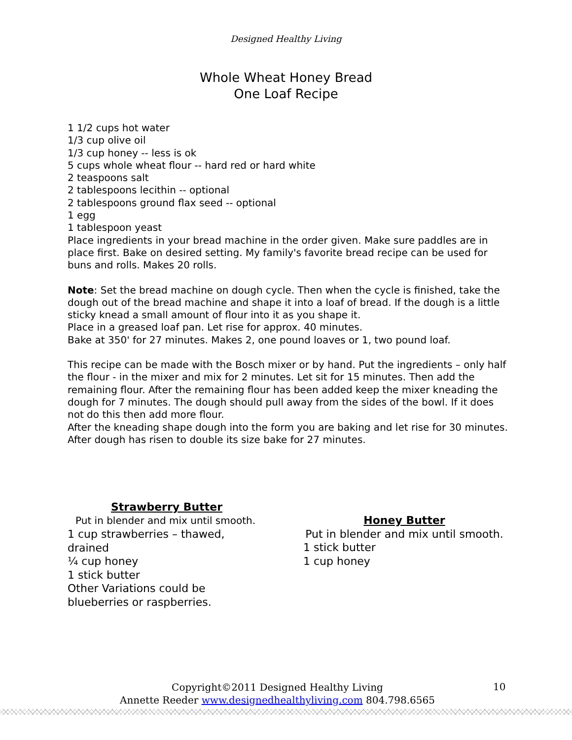Designed Healthy Living
Whole Wheat Honey Bread
One Loaf Recipe
1 1/2 cups hot water
1/3 cup olive oil
1/3 cup honey -- less is ok
5 cups whole wheat flour -- hard red or hard white
2 teaspoons salt
2 tablespoons lecithin -- optional
2 tablespoons ground flax seed -- optional
1 egg
1 tablespoon yeast
Place ingredients in your bread machine in the order given. Make sure paddles are in place first. Bake on desired setting. My family's favorite bread recipe can be used for buns and rolls. Makes 20 rolls.
Note: Set the bread machine on dough cycle. Then when the cycle is finished, take the dough out of the bread machine and shape it into a loaf of bread. If the dough is a little sticky knead a small amount of flour into it as you shape it.
Place in a greased loaf pan. Let rise for approx. 40 minutes.
Bake at 350' for 27 minutes. Makes 2, one pound loaves or 1, two pound loaf.
This recipe can be made with the Bosch mixer or by hand. Put the ingredients – only half the flour - in the mixer and mix for 2 minutes. Let sit for 15 minutes. Then add the remaining flour. After the remaining flour has been added keep the mixer kneading the dough for 7 minutes. The dough should pull away from the sides of the bowl. If it does not do this then add more flour.
After the kneading shape dough into the form you are baking and let rise for 30 minutes. After dough has risen to double its size bake for 27 minutes.
Strawberry Butter
Put in blender and mix until smooth.
1 cup strawberries – thawed, drained
¼ cup honey
1 stick butter
Other Variations could be blueberries or raspberries.
Honey Butter
Put in blender and mix until smooth.
1 stick butter
1 cup honey
Copyright©2011 Designed Healthy Living
Annette Reeder www.designedhealthyliving.com 804.798.6565
10